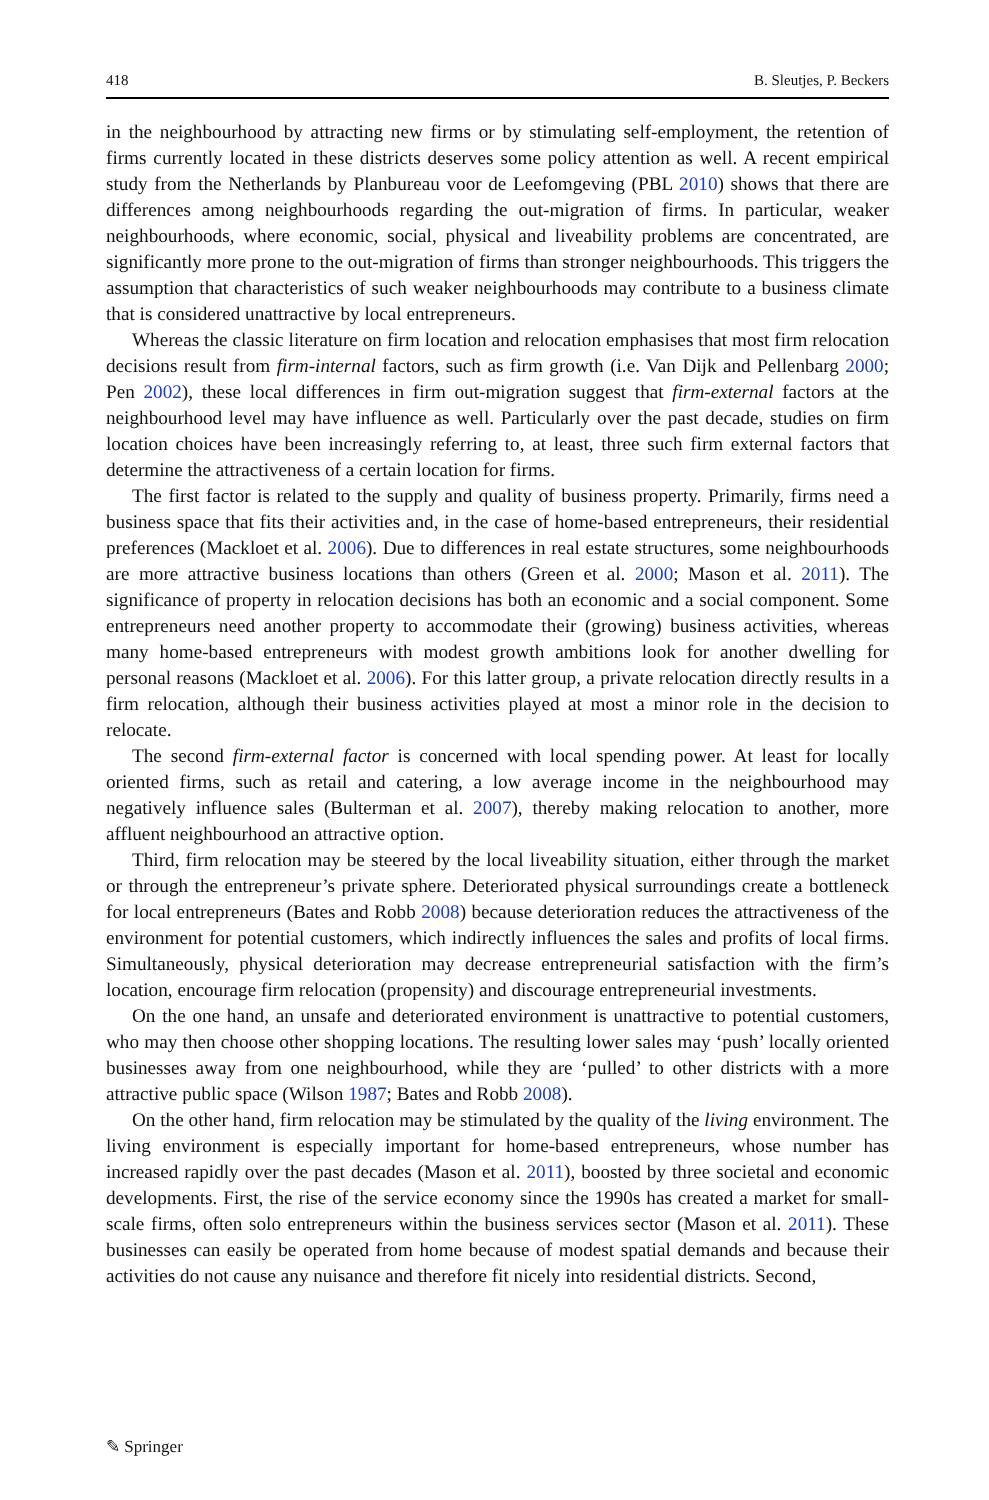418 B. Sleutjes, P. Beckers
in the neighbourhood by attracting new firms or by stimulating self-employment, the retention of firms currently located in these districts deserves some policy attention as well. A recent empirical study from the Netherlands by Planbureau voor de Leefomgeving (PBL 2010) shows that there are differences among neighbourhoods regarding the out-migration of firms. In particular, weaker neighbourhoods, where economic, social, physical and liveability problems are concentrated, are significantly more prone to the out-migration of firms than stronger neighbourhoods. This triggers the assumption that characteristics of such weaker neighbourhoods may contribute to a business climate that is considered unattractive by local entrepreneurs.
Whereas the classic literature on firm location and relocation emphasises that most firm relocation decisions result from firm-internal factors, such as firm growth (i.e. Van Dijk and Pellenbarg 2000; Pen 2002), these local differences in firm out-migration suggest that firm-external factors at the neighbourhood level may have influence as well. Particularly over the past decade, studies on firm location choices have been increasingly referring to, at least, three such firm external factors that determine the attractiveness of a certain location for firms.
The first factor is related to the supply and quality of business property. Primarily, firms need a business space that fits their activities and, in the case of home-based entrepreneurs, their residential preferences (Mackloet et al. 2006). Due to differences in real estate structures, some neighbourhoods are more attractive business locations than others (Green et al. 2000; Mason et al. 2011). The significance of property in relocation decisions has both an economic and a social component. Some entrepreneurs need another property to accommodate their (growing) business activities, whereas many home-based entrepreneurs with modest growth ambitions look for another dwelling for personal reasons (Mackloet et al. 2006). For this latter group, a private relocation directly results in a firm relocation, although their business activities played at most a minor role in the decision to relocate.
The second firm-external factor is concerned with local spending power. At least for locally oriented firms, such as retail and catering, a low average income in the neighbourhood may negatively influence sales (Bulterman et al. 2007), thereby making relocation to another, more affluent neighbourhood an attractive option.
Third, firm relocation may be steered by the local liveability situation, either through the market or through the entrepreneur’s private sphere. Deteriorated physical surroundings create a bottleneck for local entrepreneurs (Bates and Robb 2008) because deterioration reduces the attractiveness of the environment for potential customers, which indirectly influences the sales and profits of local firms. Simultaneously, physical deterioration may decrease entrepreneurial satisfaction with the firm’s location, encourage firm relocation (propensity) and discourage entrepreneurial investments.
On the one hand, an unsafe and deteriorated environment is unattractive to potential customers, who may then choose other shopping locations. The resulting lower sales may ‘push’ locally oriented businesses away from one neighbourhood, while they are ‘pulled’ to other districts with a more attractive public space (Wilson 1987; Bates and Robb 2008).
On the other hand, firm relocation may be stimulated by the quality of the living environment. The living environment is especially important for home-based entrepreneurs, whose number has increased rapidly over the past decades (Mason et al. 2011), boosted by three societal and economic developments. First, the rise of the service economy since the 1990s has created a market for small-scale firms, often solo entrepreneurs within the business services sector (Mason et al. 2011). These businesses can easily be operated from home because of modest spatial demands and because their activities do not cause any nuisance and therefore fit nicely into residential districts. Second,
✎ Springer